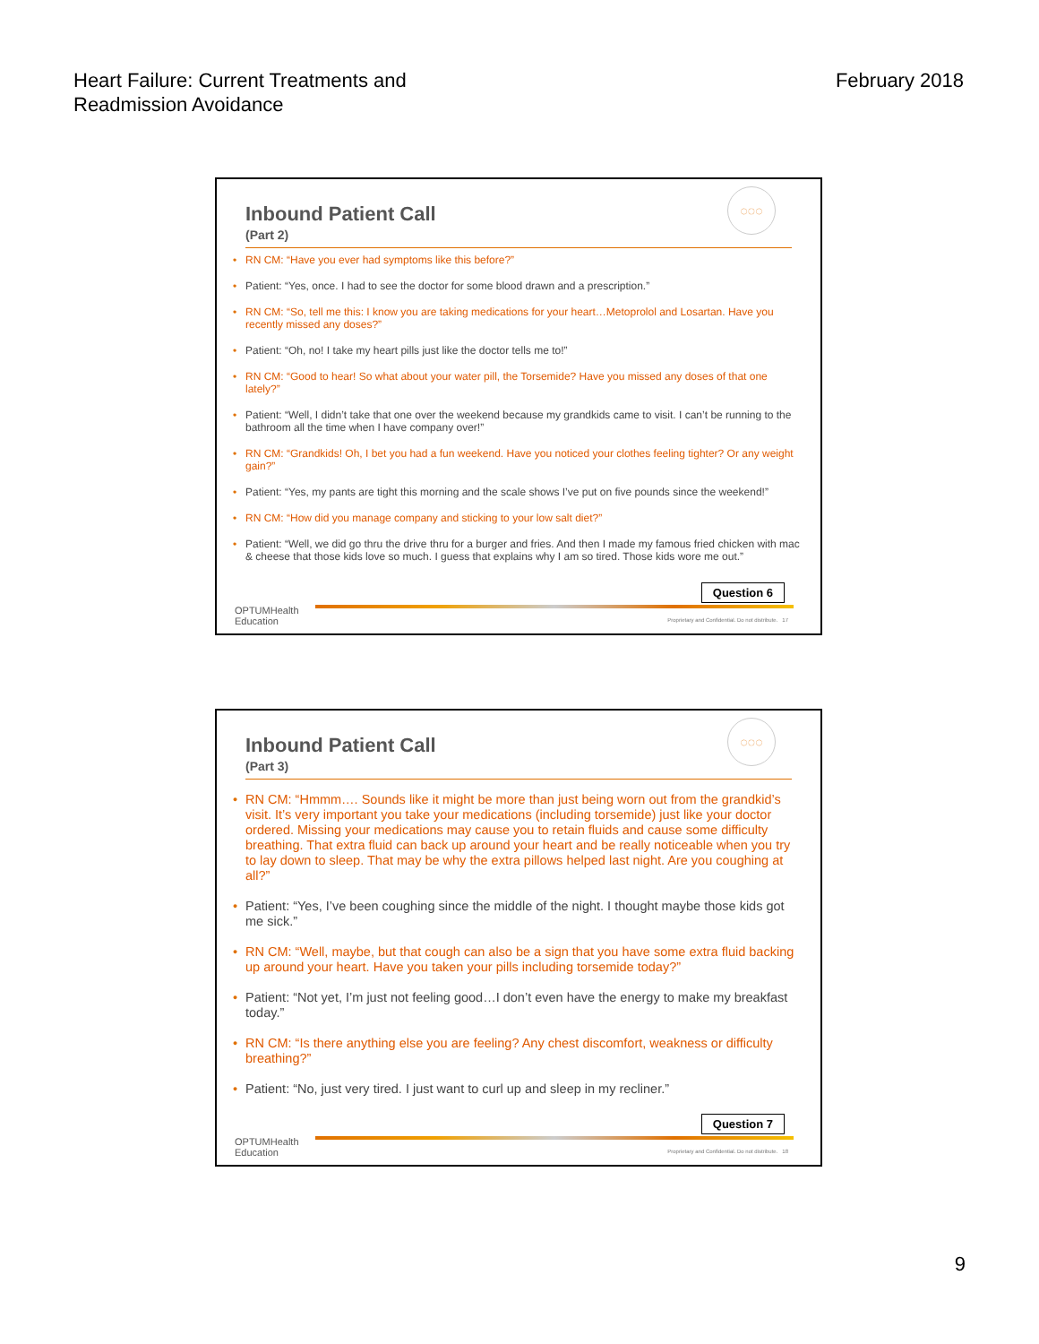Heart Failure: Current Treatments and
Readmission Avoidance
February 2018
◌◌◌
Inbound Patient Call
(Part 2)
• RN CM: “Have you ever had symptoms like this before?”
• Patient: “Yes, once. I had to see the doctor for some blood drawn and a prescription.”
• RN CM: “So, tell me this: I know you are taking medications for your heart…Metoprolol and Losartan. Have you recently missed any doses?”
• Patient: “Oh, no! I take my heart pills just like the doctor tells me to!”
• RN CM: “Good to hear! So what about your water pill, the Torsemide? Have you missed any doses of that one lately?”
• Patient: “Well, I didn’t take that one over the weekend because my grandkids came to visit. I can’t be running to the bathroom all the time when I have company over!”
• RN CM: “Grandkids! Oh, I bet you had a fun weekend. Have you noticed your clothes feeling tighter? Or any weight gain?”
• Patient: “Yes, my pants are tight this morning and the scale shows I’ve put on five pounds since the weekend!”
• RN CM: “How did you manage company and sticking to your low salt diet?”
• Patient: “Well, we did go thru the drive thru for a burger and fries. And then I made my famous fried chicken with mac & cheese that those kids love so much. I guess that explains why I am so tired. Those kids wore me out.”
OPTUMHealth
Education
Question 6
Proprietary and Confidential. Do not distribute. 17
◌◌◌
Inbound Patient Call
(Part 3)
• RN CM: “Hmmm…. Sounds like it might be more than just being worn out from the grandkid’s visit. It’s very important you take your medications (including torsemide) just like your doctor ordered. Missing your medications may cause you to retain fluids and cause some difficulty breathing. That extra fluid can back up around your heart and be really noticeable when you try to lay down to sleep. That may be why the extra pillows helped last night. Are you coughing at all?”
• Patient: “Yes, I’ve been coughing since the middle of the night. I thought maybe those kids got me sick.”
• RN CM: “Well, maybe, but that cough can also be a sign that you have some extra fluid backing up around your heart. Have you taken your pills including torsemide today?”
• Patient: “Not yet, I’m just not feeling good…I don’t even have the energy to make my breakfast today.”
• RN CM: “Is there anything else you are feeling? Any chest discomfort, weakness or difficulty breathing?”
• Patient: “No, just very tired. I just want to curl up and sleep in my recliner.”
OPTUMHealth
Education
Question 7
Proprietary and Confidential. Do not distribute. 18
9